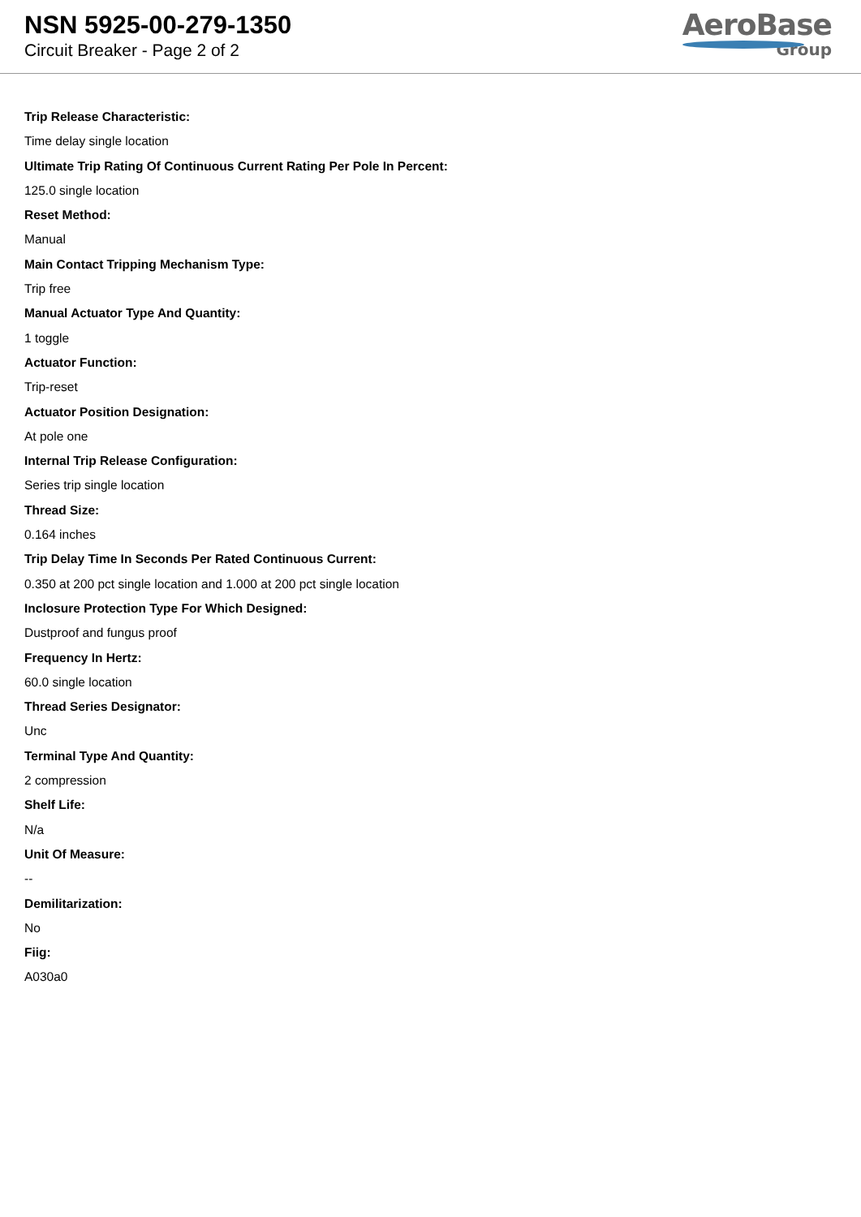NSN 5925-00-279-1350
Circuit Breaker - Page 2 of 2
AeroBase
Group
Trip Release Characteristic:
Time delay single location
Ultimate Trip Rating Of Continuous Current Rating Per Pole In Percent:
125.0 single location
Reset Method:
Manual
Main Contact Tripping Mechanism Type:
Trip free
Manual Actuator Type And Quantity:
1 toggle
Actuator Function:
Trip-reset
Actuator Position Designation:
At pole one
Internal Trip Release Configuration:
Series trip single location
Thread Size:
0.164 inches
Trip Delay Time In Seconds Per Rated Continuous Current:
0.350 at 200 pct single location and 1.000 at 200 pct single location
Inclosure Protection Type For Which Designed:
Dustproof and fungus proof
Frequency In Hertz:
60.0 single location
Thread Series Designator:
Unc
Terminal Type And Quantity:
2 compression
Shelf Life:
N/a
Unit Of Measure:
--
Demilitarization:
No
Fiig:
A030a0